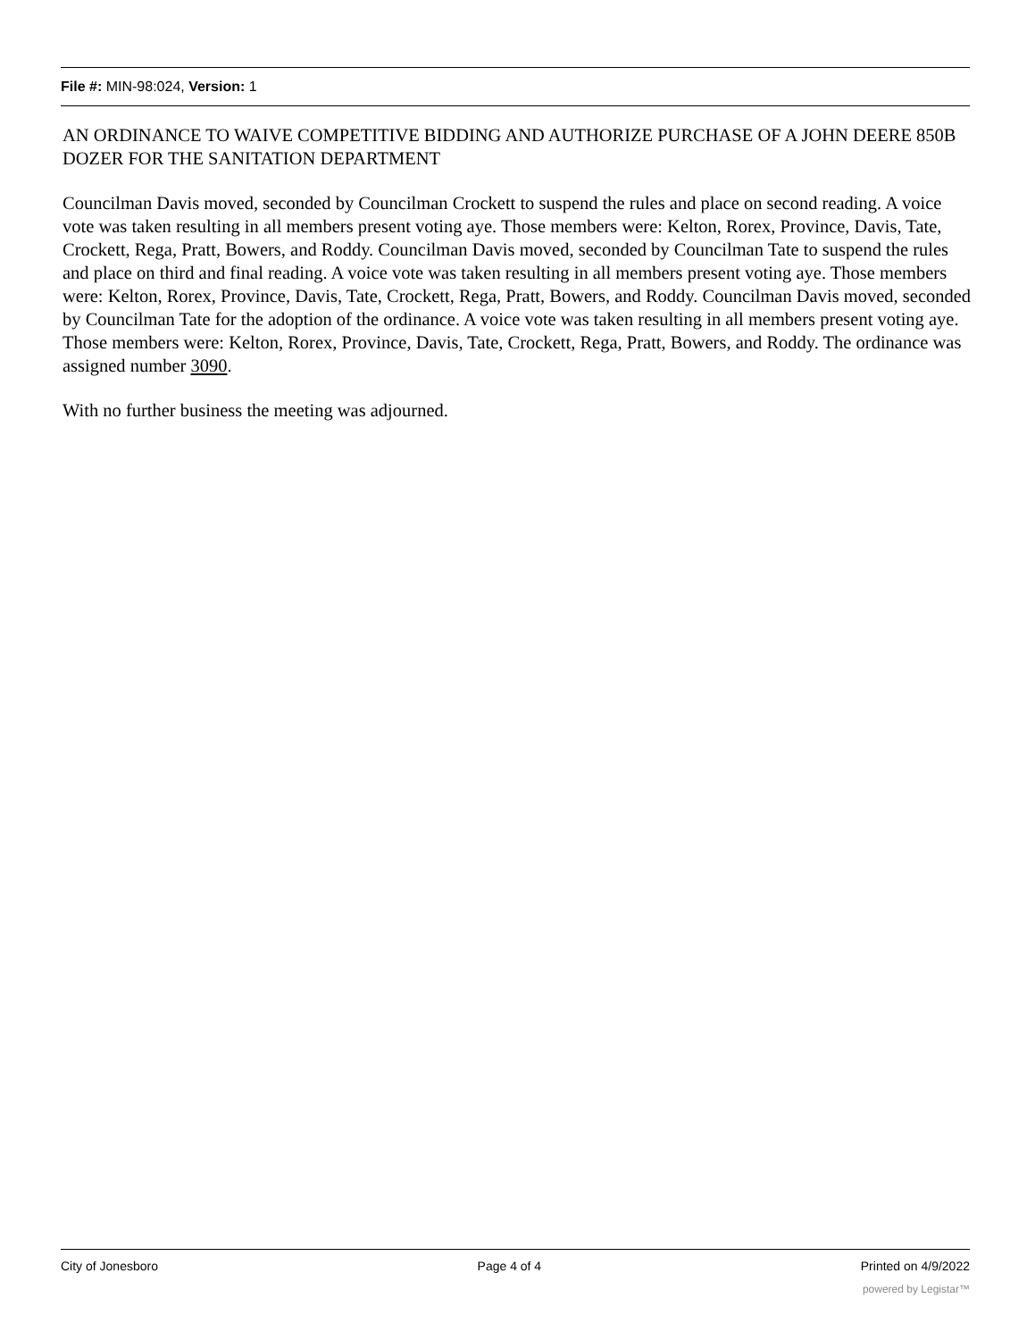File #: MIN-98:024, Version: 1
AN ORDINANCE TO WAIVE COMPETITIVE BIDDING AND AUTHORIZE PURCHASE OF A JOHN DEERE 850B DOZER FOR THE SANITATION DEPARTMENT
Councilman Davis moved, seconded by Councilman Crockett to suspend the rules and place on second reading. A voice vote was taken resulting in all members present voting aye. Those members were: Kelton, Rorex, Province, Davis, Tate, Crockett, Rega, Pratt, Bowers, and Roddy. Councilman Davis moved, seconded by Councilman Tate to suspend the rules and place on third and final reading. A voice vote was taken resulting in all members present voting aye. Those members were: Kelton, Rorex, Province, Davis, Tate, Crockett, Rega, Pratt, Bowers, and Roddy. Councilman Davis moved, seconded by Councilman Tate for the adoption of the ordinance. A voice vote was taken resulting in all members present voting aye. Those members were: Kelton, Rorex, Province, Davis, Tate, Crockett, Rega, Pratt, Bowers, and Roddy. The ordinance was assigned number 3090.
With no further business the meeting was adjourned.
City of Jonesboro Page 4 of 4 Printed on 4/9/2022
powered by Legistar™